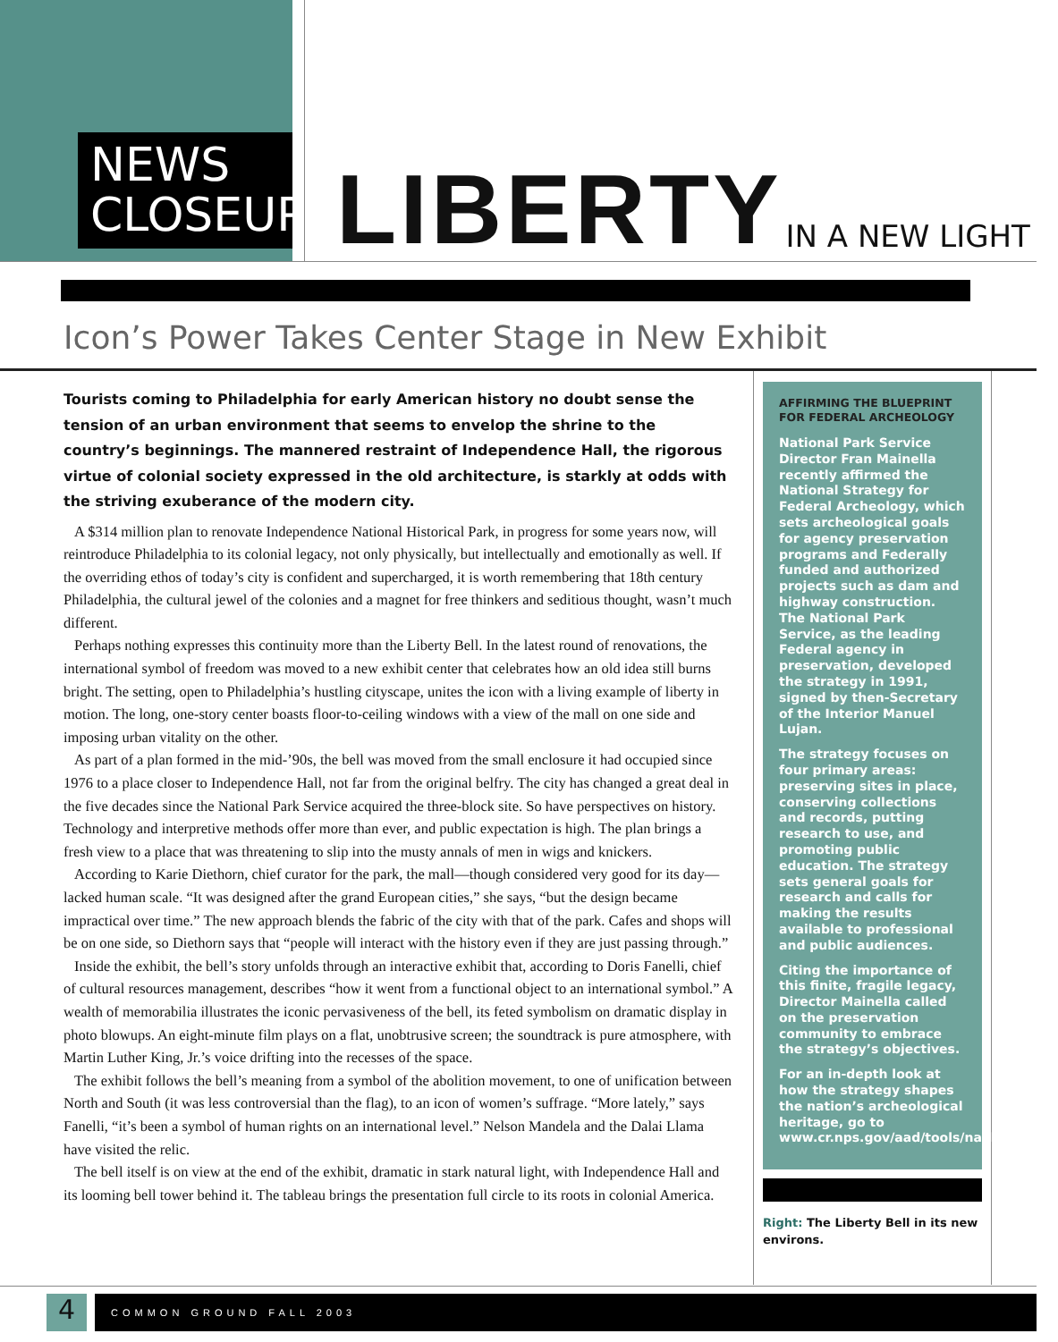NEWS
CLOSEUP
LIBERTY IN A NEW LIGHT
Icon’s Power Takes Center Stage in New Exhibit
Tourists coming to Philadelphia for early American history no doubt sense the tension of an urban environment that seems to envelop the shrine to the country’s beginnings. The mannered restraint of Independence Hall, the rigorous virtue of colonial society expressed in the old architecture, is starkly at odds with the striving exuberance of the modern city.
A $314 million plan to renovate Independence National Historical Park, in progress for some years now, will reintroduce Philadelphia to its colonial legacy, not only physically, but intellectually and emotionally as well. If the overriding ethos of today’s city is confident and supercharged, it is worth remembering that 18th century Philadelphia, the cultural jewel of the colonies and a magnet for free thinkers and seditious thought, wasn’t much different.
Perhaps nothing expresses this continuity more than the Liberty Bell. In the latest round of renovations, the international symbol of freedom was moved to a new exhibit center that celebrates how an old idea still burns bright. The setting, open to Philadelphia’s hustling cityscape, unites the icon with a living example of liberty in motion. The long, one-story center boasts floor-to-ceiling windows with a view of the mall on one side and imposing urban vitality on the other.
As part of a plan formed in the mid-’90s, the bell was moved from the small enclosure it had occupied since 1976 to a place closer to Independence Hall, not far from the original belfry. The city has changed a great deal in the five decades since the National Park Service acquired the three-block site. So have perspectives on history. Technology and interpretive methods offer more than ever, and public expectation is high. The plan brings a fresh view to a place that was threatening to slip into the musty annals of men in wigs and knickers.
According to Karie Diethorn, chief curator for the park, the mall—though considered very good for its day—lacked human scale. “It was designed after the grand European cities,” she says, “but the design became impractical over time.” The new approach blends the fabric of the city with that of the park. Cafes and shops will be on one side, so Diethorn says that “people will interact with the history even if they are just passing through.”
Inside the exhibit, the bell’s story unfolds through an interactive exhibit that, according to Doris Fanelli, chief of cultural resources management, describes “how it went from a functional object to an international symbol.” A wealth of memorabilia illustrates the iconic pervasiveness of the bell, its feted symbolism on dramatic display in photo blowups. An eight-minute film plays on a flat, unobtrusive screen; the soundtrack is pure atmosphere, with Martin Luther King, Jr.’s voice drifting into the recesses of the space.
The exhibit follows the bell’s meaning from a symbol of the abolition movement, to one of unification between North and South (it was less controversial than the flag), to an icon of women’s suffrage. “More lately,” says Fanelli, “it’s been a symbol of human rights on an international level.” Nelson Mandela and the Dalai Llama have visited the relic.
The bell itself is on view at the end of the exhibit, dramatic in stark natural light, with Independence Hall and its looming bell tower behind it. The tableau brings the presentation full circle to its roots in colonial America.
AFFIRMING THE BLUEPRINT FOR FEDERAL ARCHEOLOGY
National Park Service Director Fran Mainella recently affirmed the National Strategy for Federal Archeology, which sets archeological goals for agency preservation programs and Federally funded and authorized projects such as dam and highway construction. The National Park Service, as the leading Federal agency in preservation, developed the strategy in 1991, signed by then-Secretary of the Interior Manuel Lujan.
The strategy focuses on four primary areas: preserving sites in place, conserving collections and records, putting research to use, and promoting public education. The strategy sets general goals for research and calls for making the results available to professional and public audiences.
Citing the importance of this finite, fragile legacy, Director Mainella called on the preservation community to embrace the strategy’s objectives.
For an in-depth look at how the strategy shapes the nation’s archeological heritage, go to www.cr.nps.gov/aad/tools/natlstrg.htm.
Right: The Liberty Bell in its new environs.
4 COMMON GROUND FALL 2003